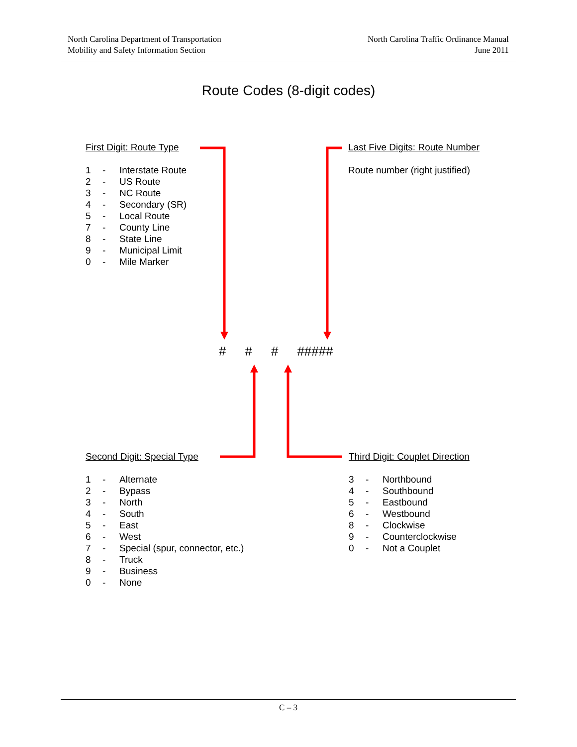North Carolina Department of Transportation
Mobility and Safety Information Section
North Carolina Traffic Ordinance Manual
June 2011
Route Codes (8-digit codes)
First Digit: Route Type
1 - Interstate Route
2 - US Route
3 - NC Route
4 - Secondary (SR)
5 - Local Route
7 - County Line
8 - State Line
9 - Municipal Limit
0 - Mile Marker
Last Five Digits: Route Number
Route number (right justified)
# # # #####
Second Digit: Special Type
1 - Alternate
2 - Bypass
3 - North
4 - South
5 - East
6 - West
7 - Special (spur, connector, etc.)
8 - Truck
9 - Business
0 - None
Third Digit: Couplet Direction
3 - Northbound
4 - Southbound
5 - Eastbound
6 - Westbound
8 - Clockwise
9 - Counterclockwise
0 - Not a Couplet
C – 3